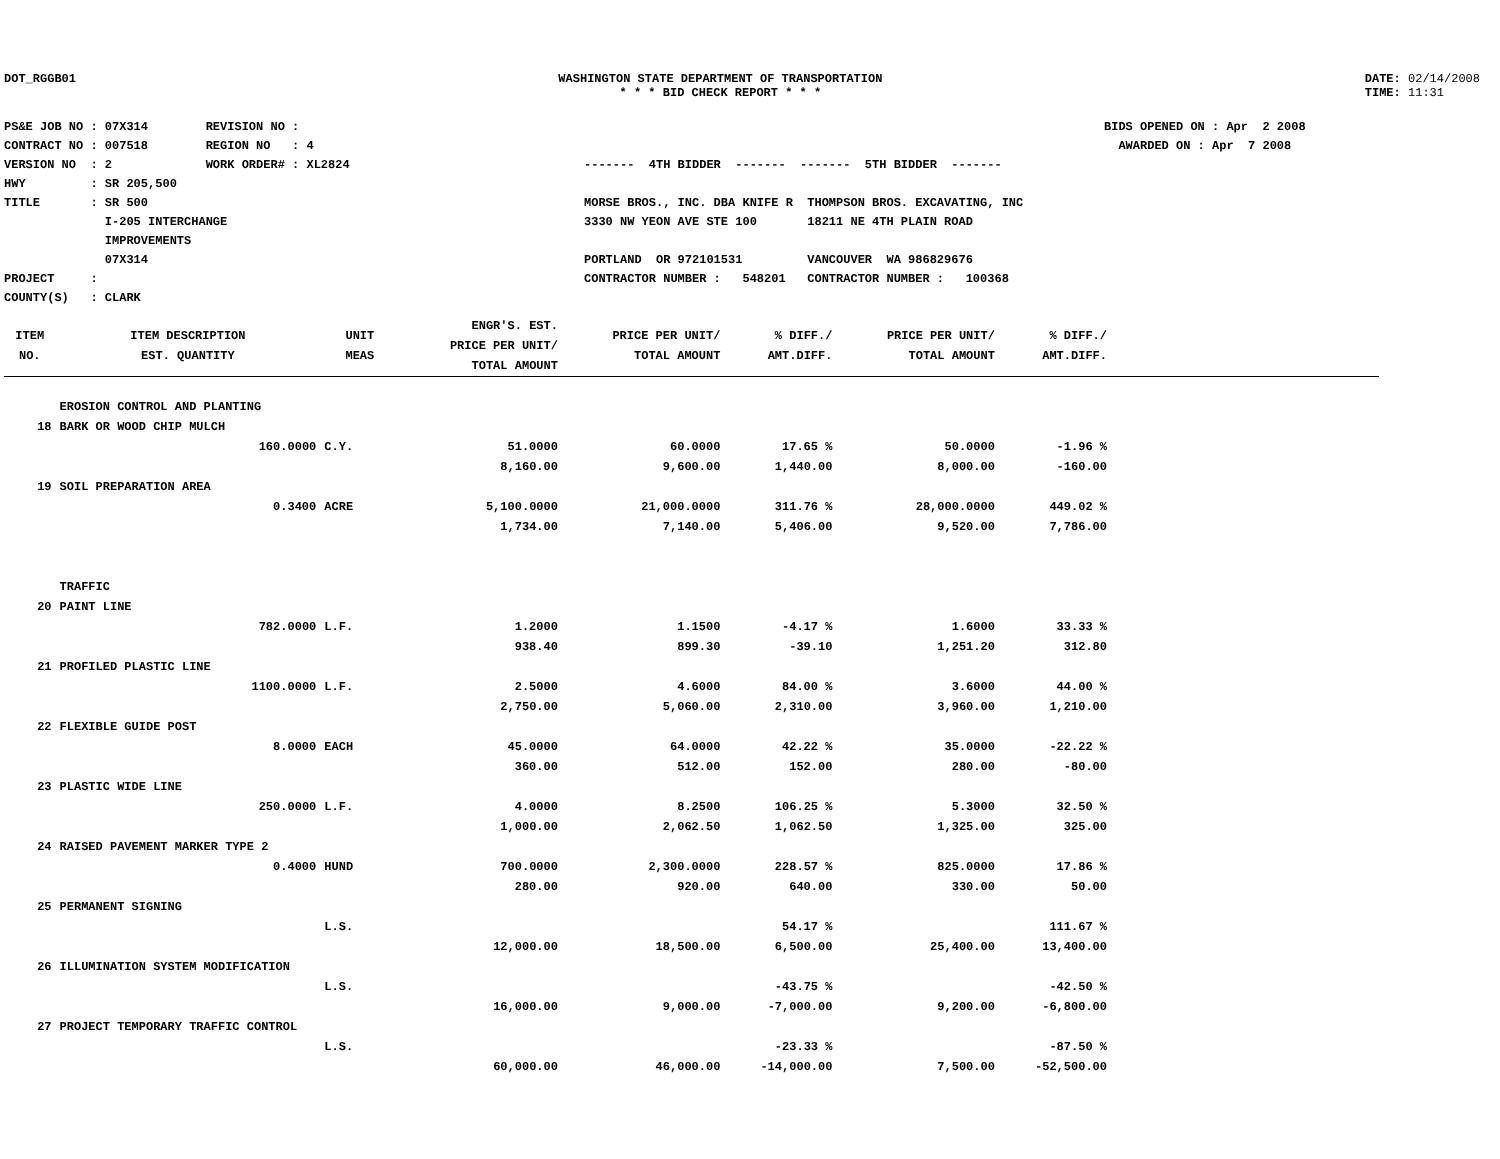DOT_RGGB01 WASHINGTON STATE DEPARTMENT OF TRANSPORTATION
* * * BID CHECK REPORT * * *
DATE: 02/14/2008
TIME: 11:31
PS&E JOB NO : 07X314 REVISION NO : CONTRACT NO : 007518 REGION NO : 4 VERSION NO : 2 WORK ORDER# : XL2824 HWY : SR 205,500 TITLE : SR 500 I-205 INTERCHANGE IMPROVEMENTS 07X314 PROJECT : COUNTY(S) : CLARK
------- 4TH BIDDER ------- ------- 5TH BIDDER ------- MORSE BROS., INC. DBA KNIFE R THOMPSON BROS. EXCAVATING, INC 3330 NW YEON AVE STE 100 18211 NE 4TH PLAIN ROAD PORTLAND OR 972101531 VANCOUVER WA 986829676 CONTRACTOR NUMBER : 548201 CONTRACTOR NUMBER : 100368
BIDS OPENED ON : Apr 2 2008 AWARDED ON : Apr 7 2008
| ITEM NO. | ITEM DESCRIPTION EST. QUANTITY | UNIT MEAS | ENGR'S. EST. PRICE PER UNIT/ TOTAL AMOUNT | PRICE PER UNIT/ TOTAL AMOUNT | % DIFF./ AMT.DIFF. | PRICE PER UNIT/ TOTAL AMOUNT | % DIFF./ AMT.DIFF. | |
| --- | --- | --- | --- | --- | --- | --- | --- | --- |
| | EROSION CONTROL AND PLANTING | | | | | | | |
| 18 | BARK OR WOOD CHIP MULCH | | | | | | | |
| | 160.0000 | C.Y. | 51.0000 | 60.0000 | 17.65 % | 50.0000 | -1.96 % | |
| | | | 8,160.00 | 9,600.00 | 1,440.00 | 8,000.00 | -160.00 | |
| 19 | SOIL PREPARATION AREA | | | | | | | |
| | 0.3400 | ACRE | 5,100.0000 | 21,000.0000 | 311.76 % | 28,000.0000 | 449.02 % | |
| | | | 1,734.00 | 7,140.00 | 5,406.00 | 9,520.00 | 7,786.00 | |
| | TRAFFIC | | | | | | | |
| 20 | PAINT LINE | | | | | | | |
| | 782.0000 | L.F. | 1.2000 | 1.1500 | -4.17 % | 1.6000 | 33.33 % | |
| | | | 938.40 | 899.30 | -39.10 | 1,251.20 | 312.80 | |
| 21 | PROFILED PLASTIC LINE | | | | | | | |
| | 1100.0000 | L.F. | 2.5000 | 4.6000 | 84.00 % | 3.6000 | 44.00 % | |
| | | | 2,750.00 | 5,060.00 | 2,310.00 | 3,960.00 | 1,210.00 | |
| 22 | FLEXIBLE GUIDE POST | | | | | | | |
| | 8.0000 | EACH | 45.0000 | 64.0000 | 42.22 % | 35.0000 | -22.22 % | |
| | | | 360.00 | 512.00 | 152.00 | 280.00 | -80.00 | |
| 23 | PLASTIC WIDE LINE | | | | | | | |
| | 250.0000 | L.F. | 4.0000 | 8.2500 | 106.25 % | 5.3000 | 32.50 % | |
| | | | 1,000.00 | 2,062.50 | 1,062.50 | 1,325.00 | 325.00 | |
| 24 | RAISED PAVEMENT MARKER TYPE 2 | | | | | | | |
| | 0.4000 | HUND | 700.0000 | 2,300.0000 | 228.57 % | 825.0000 | 17.86 % | |
| | | | 280.00 | 920.00 | 640.00 | 330.00 | 50.00 | |
| 25 | PERMANENT SIGNING | | | | | | | |
| | | L.S. | | | 54.17 % | | 111.67 % | |
| | | | 12,000.00 | 18,500.00 | 6,500.00 | 25,400.00 | 13,400.00 | |
| 26 | ILLUMINATION SYSTEM MODIFICATION | | | | | | | |
| | | L.S. | | | -43.75 % | | -42.50 % | |
| | | | 16,000.00 | 9,000.00 | -7,000.00 | 9,200.00 | -6,800.00 | |
| 27 | PROJECT TEMPORARY TRAFFIC CONTROL | | | | | | | |
| | | L.S. | | | -23.33 % | | -87.50 % | |
| | | | 60,000.00 | 46,000.00 | -14,000.00 | 7,500.00 | -52,500.00 | |